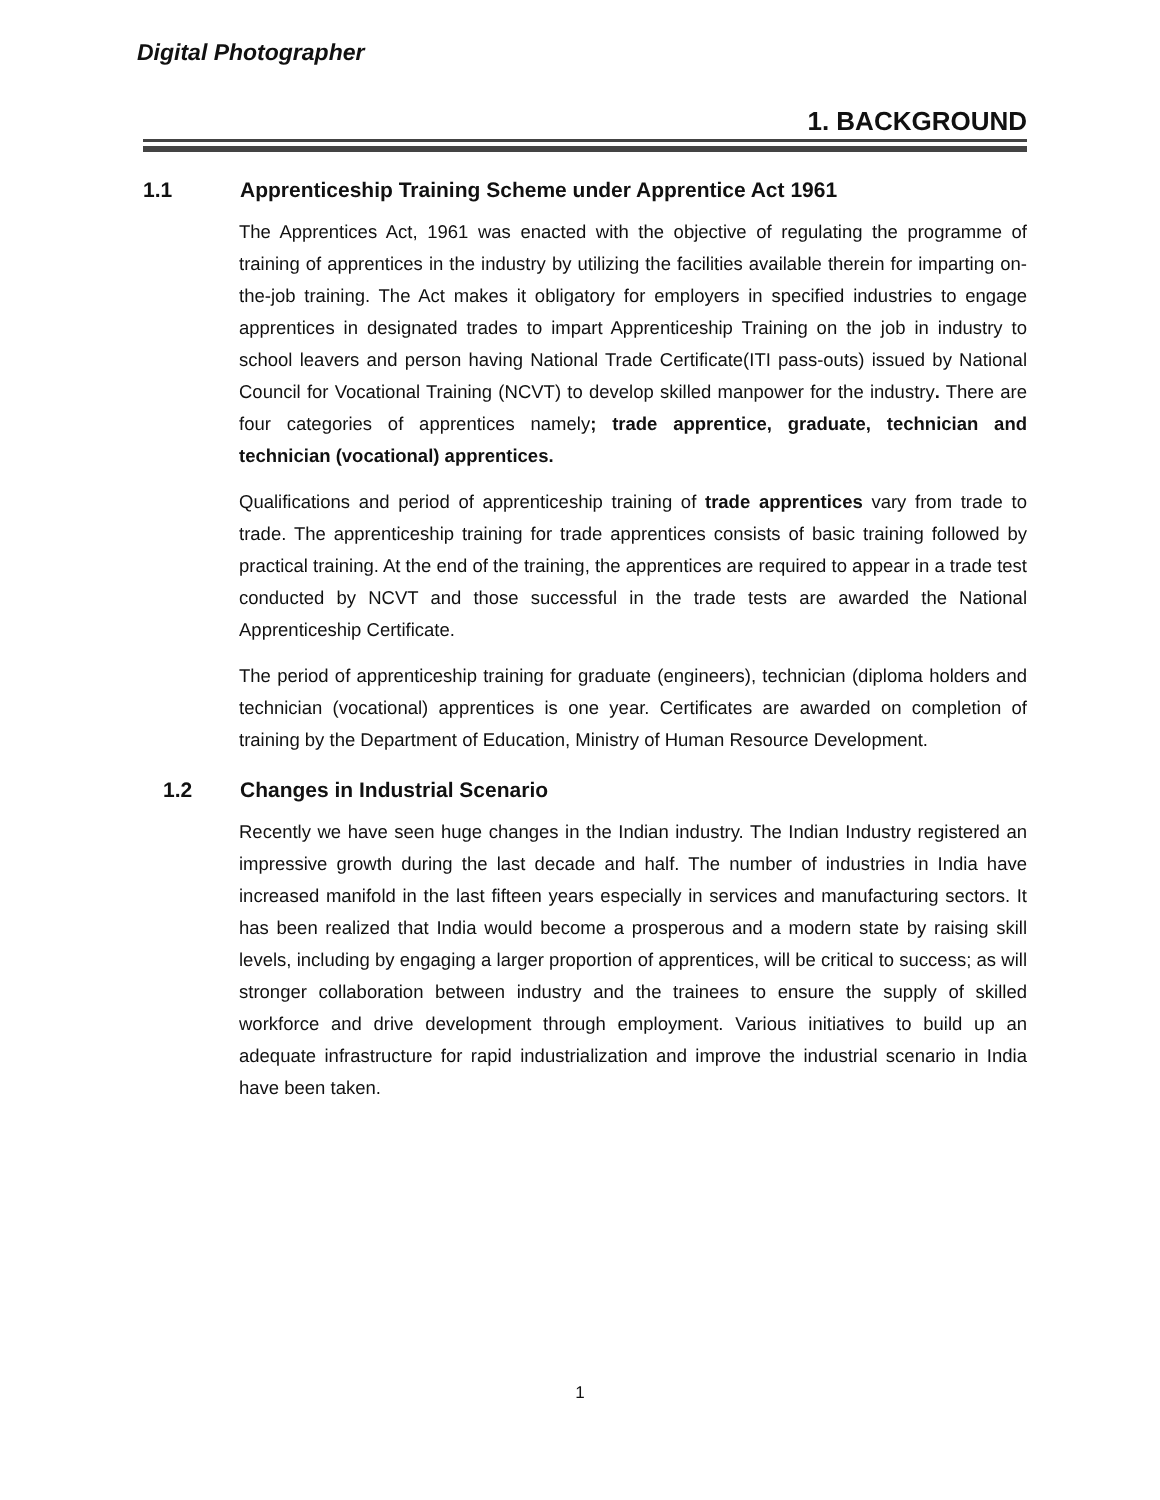Digital Photographer
1. BACKGROUND
1.1 Apprenticeship Training Scheme under Apprentice Act 1961
The Apprentices Act, 1961 was enacted with the objective of regulating the programme of training of apprentices in the industry by utilizing the facilities available therein for imparting on-the-job training. The Act makes it obligatory for employers in specified industries to engage apprentices in designated trades to impart Apprenticeship Training on the job in industry to school leavers and person having National Trade Certificate(ITI pass-outs) issued by National Council for Vocational Training (NCVT) to develop skilled manpower for the industry. There are four categories of apprentices namely; trade apprentice, graduate, technician and technician (vocational) apprentices.
Qualifications and period of apprenticeship training of trade apprentices vary from trade to trade. The apprenticeship training for trade apprentices consists of basic training followed by practical training. At the end of the training, the apprentices are required to appear in a trade test conducted by NCVT and those successful in the trade tests are awarded the National Apprenticeship Certificate.
The period of apprenticeship training for graduate (engineers), technician (diploma holders and technician (vocational) apprentices is one year. Certificates are awarded on completion of training by the Department of Education, Ministry of Human Resource Development.
1.2 Changes in Industrial Scenario
Recently we have seen huge changes in the Indian industry. The Indian Industry registered an impressive growth during the last decade and half. The number of industries in India have increased manifold in the last fifteen years especially in services and manufacturing sectors. It has been realized that India would become a prosperous and a modern state by raising skill levels, including by engaging a larger proportion of apprentices, will be critical to success; as will stronger collaboration between industry and the trainees to ensure the supply of skilled workforce and drive development through employment. Various initiatives to build up an adequate infrastructure for rapid industrialization and improve the industrial scenario in India have been taken.
1